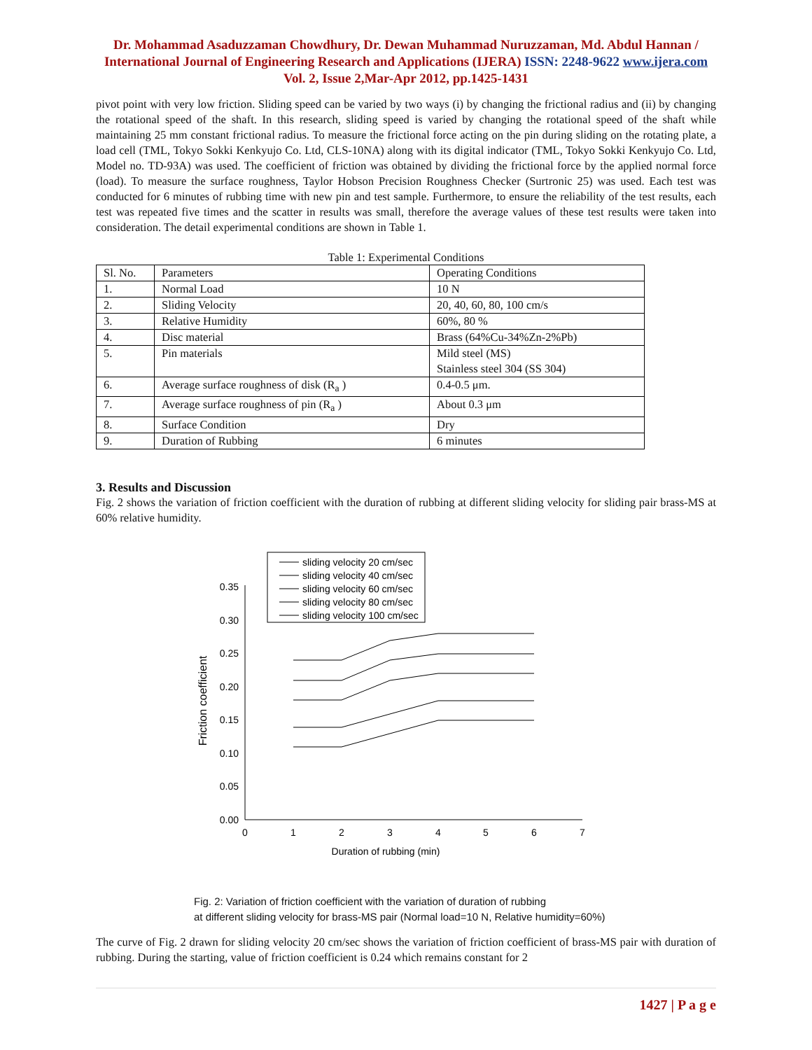Dr. Mohammad Asaduzzaman Chowdhury, Dr. Dewan Muhammad Nuruzzaman, Md. Abdul Hannan / International Journal of Engineering Research and Applications (IJERA) ISSN: 2248-9622 www.ijera.com Vol. 2, Issue 2,Mar-Apr 2012, pp.1425-1431
pivot point with very low friction. Sliding speed can be varied by two ways (i) by changing the frictional radius and (ii) by changing the rotational speed of the shaft. In this research, sliding speed is varied by changing the rotational speed of the shaft while maintaining 25 mm constant frictional radius. To measure the frictional force acting on the pin during sliding on the rotating plate, a load cell (TML, Tokyo Sokki Kenkyujo Co. Ltd, CLS-10NA) along with its digital indicator (TML, Tokyo Sokki Kenkyujo Co. Ltd, Model no. TD-93A) was used. The coefficient of friction was obtained by dividing the frictional force by the applied normal force (load). To measure the surface roughness, Taylor Hobson Precision Roughness Checker (Surtronic 25) was used. Each test was conducted for 6 minutes of rubbing time with new pin and test sample. Furthermore, to ensure the reliability of the test results, each test was repeated five times and the scatter in results was small, therefore the average values of these test results were taken into consideration. The detail experimental conditions are shown in Table 1.
Table 1: Experimental Conditions
| Sl. No. | Parameters | Operating Conditions |
| 1. | Normal Load | 10 N |
| 2. | Sliding Velocity | 20, 40, 60, 80, 100 cm/s |
| 3. | Relative Humidity | 60%, 80 % |
| 4. | Disc material | Brass (64%Cu-34%Zn-2%Pb) |
| 5. | Pin materials | Mild steel (MS) Stainless steel 304 (SS 304) |
| 6. | Average surface roughness of disk (R<sub>a</sub> ) | 0.4-0.5 μm. |
| 7. | Average surface roughness of pin (R<sub>a</sub> ) | About 0.3 μm |
| 8. | Surface Condition | Dry |
| 9. | Duration of Rubbing | 6 minutes |
3. Results and Discussion
Fig. 2 shows the variation of friction coefficient with the duration of rubbing at different sliding velocity for sliding pair brass-MS at 60% relative humidity.
sliding velocity 20 cm/sec
sliding velocity 40 cm/sec
sliding velocity 60 cm/sec
sliding velocity 80 cm/sec
sliding velocity 100 cm/sec
0.35
0.30
0.25
0.20
0.15
0.10
0.05
0.00
0
1
2
3
4
5
6
7
Duration of rubbing (min)
Friction coefficient
Fig. 2: Variation of friction coefficient with the variation of duration of rubbing
at different sliding velocity for brass-MS pair (Normal load=10 N, Relative humidity=60%)
The curve of Fig. 2 drawn for sliding velocity 20 cm/sec shows the variation of friction coefficient of brass-MS pair with duration of rubbing. During the starting, value of friction coefficient is 0.24 which remains constant for 2
1427 | P a g e